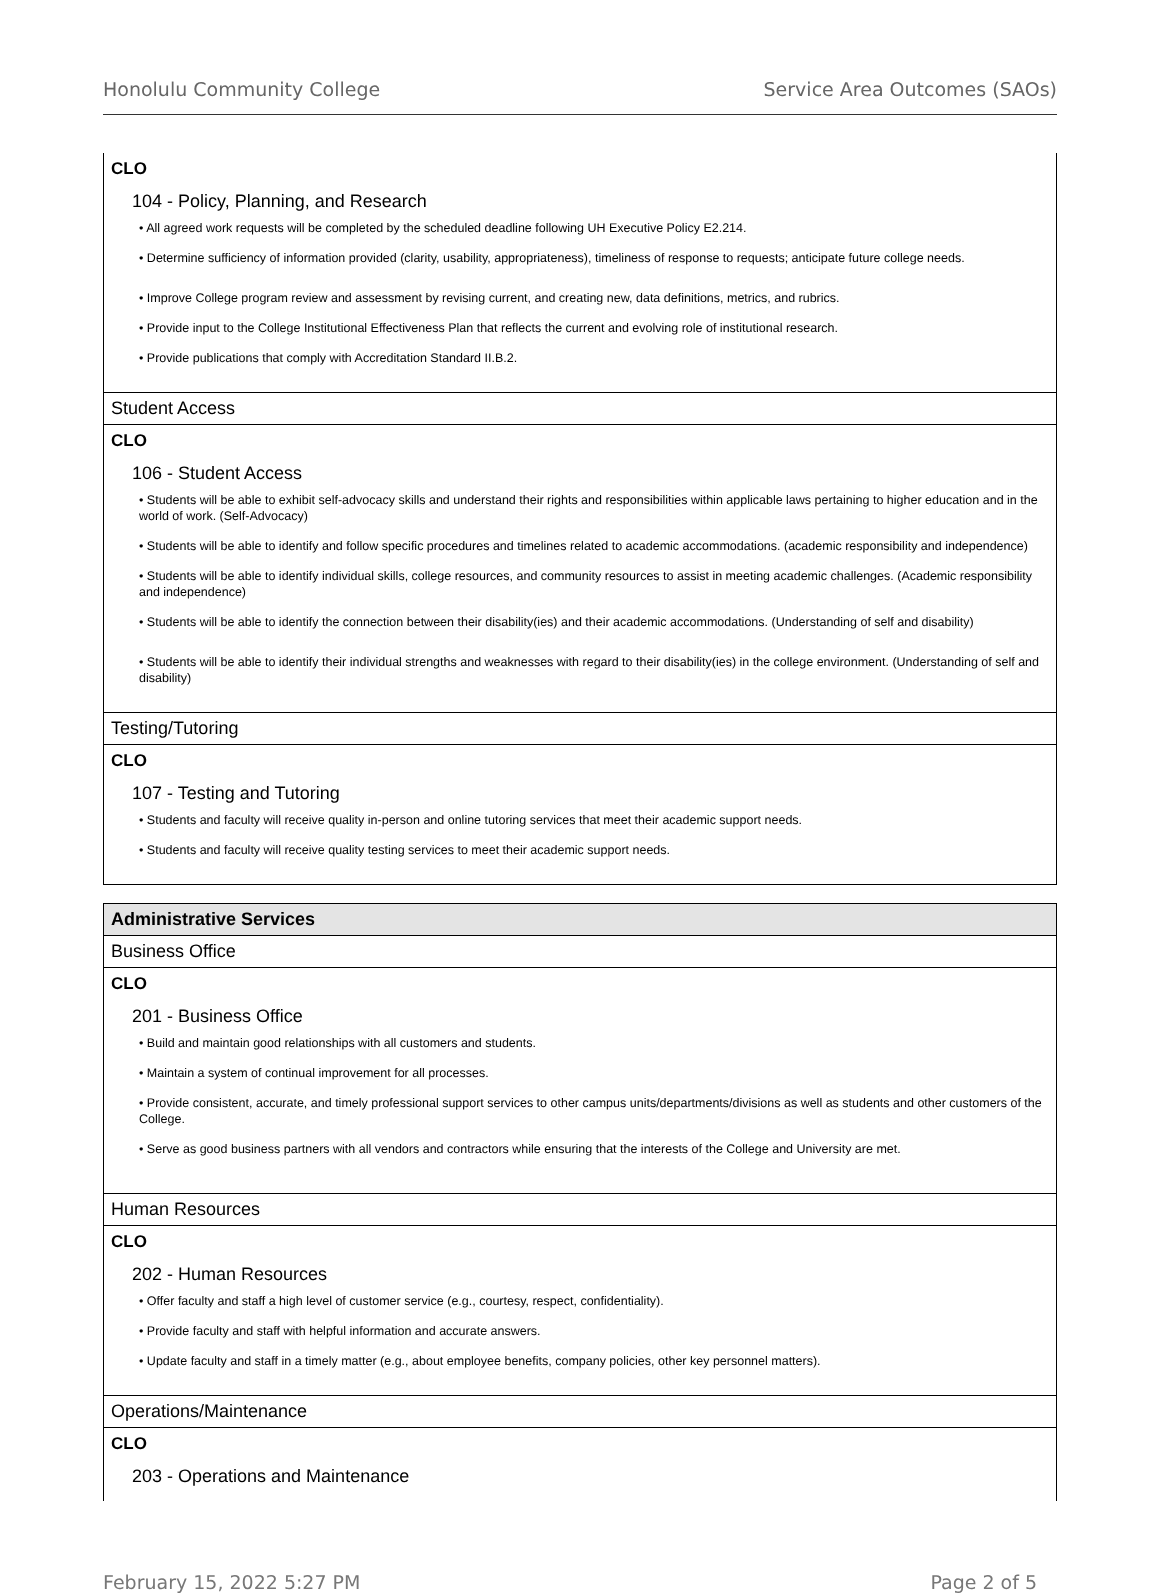Honolulu Community College Service Area Outcomes (SAOs)
CLO
104 - Policy, Planning, and Research
• All agreed work requests will be completed by the scheduled deadline following UH Executive Policy E2.214.
• Determine sufficiency of information provided (clarity, usability, appropriateness), timeliness of response to requests; anticipate future college needs.
• Improve College program review and assessment by revising current, and creating new, data definitions, metrics, and rubrics.
• Provide input to the College Institutional Effectiveness Plan that reflects the current and evolving role of institutional research.
• Provide publications that comply with Accreditation Standard II.B.2.
Student Access
CLO
106 - Student Access
• Students will be able to exhibit self-advocacy skills and understand their rights and responsibilities within applicable laws pertaining to higher education and in the world of work. (Self-Advocacy)
• Students will be able to identify and follow specific procedures and timelines related to academic accommodations. (academic responsibility and independence)
• Students will be able to identify individual skills, college resources, and community resources to assist in meeting academic challenges. (Academic responsibility and independence)
• Students will be able to identify the connection between their disability(ies) and their academic accommodations. (Understanding of self and disability)
• Students will be able to identify their individual strengths and weaknesses with regard to their disability(ies) in the college environment. (Understanding of self and disability)
Testing/Tutoring
CLO
107 - Testing and Tutoring
• Students and faculty will receive quality in-person and online tutoring services that meet their academic support needs.
• Students and faculty will receive quality testing services to meet their academic support needs.
Administrative Services
Business Office
CLO
201 - Business Office
• Build and maintain good relationships with all customers and students.
• Maintain a system of continual improvement for all processes.
• Provide consistent, accurate, and timely professional support services to other campus units/departments/divisions as well as students and other customers of the College.
• Serve as good business partners with all vendors and contractors while ensuring that the interests of the College and University are met.
Human Resources
CLO
202 - Human Resources
• Offer faculty and staff a high level of customer service (e.g., courtesy, respect, confidentiality).
• Provide faculty and staff with helpful information and accurate answers.
• Update faculty and staff in a timely matter (e.g., about employee benefits, company policies, other key personnel matters).
Operations/Maintenance
CLO
203 - Operations and Maintenance
February 15, 2022 5:27 PM Page 2 of 5